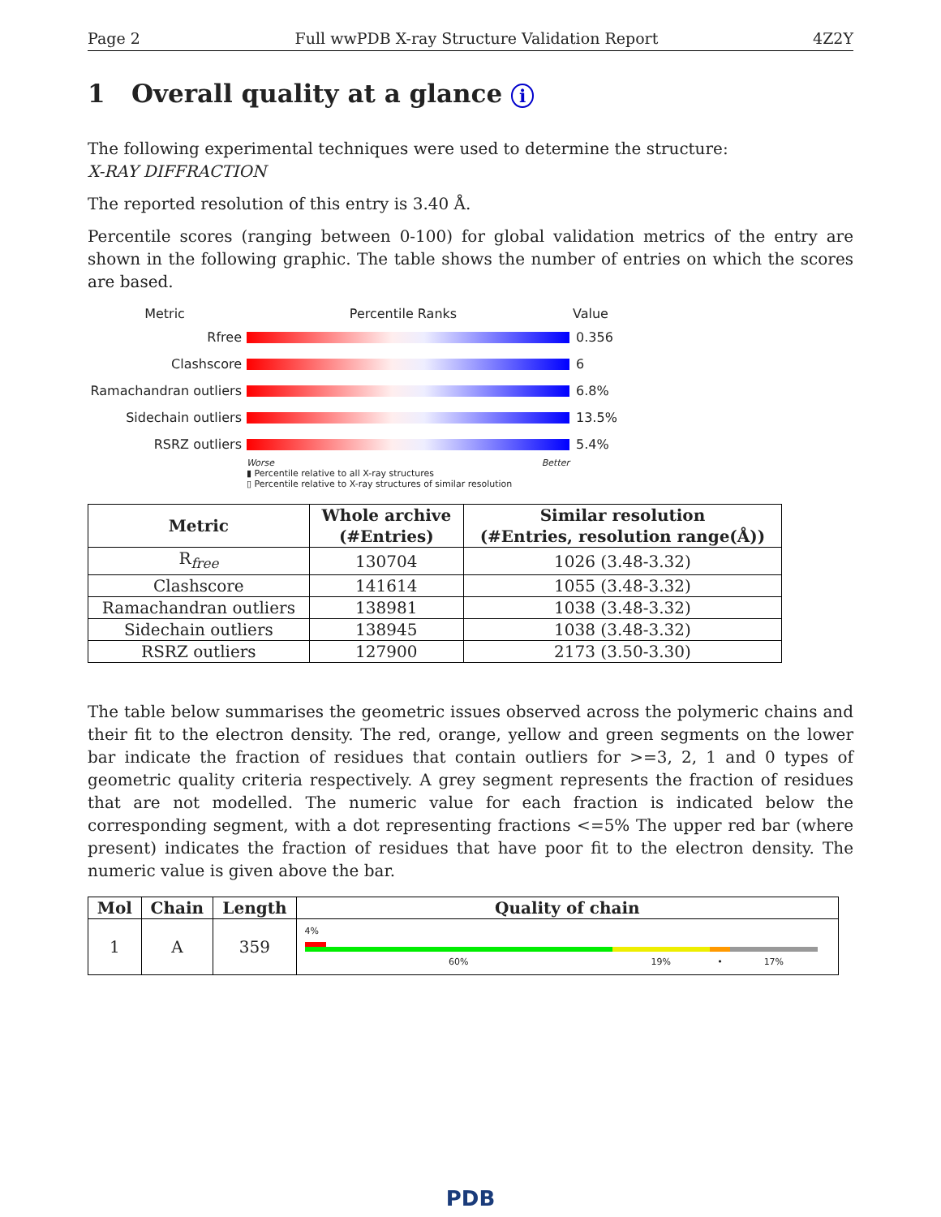Page 2 Full wwPDB X-ray Structure Validation Report 4Z2Y
1 Overall quality at a glance i
The following experimental techniques were used to determine the structure:
X-RAY DIFFRACTION
The reported resolution of this entry is 3.40 Å.
Percentile scores (ranging between 0-100) for global validation metrics of the entry are shown in the following graphic. The table shows the number of entries on which the scores are based.
Metric Percentile Ranks Value
Rfree 0.356
Clashscore 6
Ramachandran outliers
6.8%
Sidechain outliers 13.5%
RSRZ outliers 5.4%
Worse Better
▮ Percentile relative to all X-ray structures
▯ Percentile relative to X-ray structures of similar resolution
| Metric | Whole archive (#Entries) | Similar resolution (#Entries, resolution range(Å)) |
| --- | --- | --- |
| R<sub>free</sub> | 130704 | 1026 (3.48-3.32) |
| Clashscore | 141614 | 1055 (3.48-3.32) |
| Ramachandran outliers | 138981 | 1038 (3.48-3.32) |
| Sidechain outliers | 138945 | 1038 (3.48-3.32) |
| RSRZ outliers | 127900 | 2173 (3.50-3.30) |
The table below summarises the geometric issues observed across the polymeric chains and their fit to the electron density. The red, orange, yellow and green segments on the lower bar indicate the fraction of residues that contain outliers for >=3, 2, 1 and 0 types of geometric quality criteria respectively. A grey segment represents the fraction of residues that are not modelled. The numeric value for each fraction is indicated below the corresponding segment, with a dot representing fractions <=5% The upper red bar (where present) indicates the fraction of residues that have poor fit to the electron density. The numeric value is given above the bar.
| Mol | Chain | Length | Quality of chain |
| --- | --- | --- | --- |
| 1 | A | 359 | 4% 60% 19% • 17% |
PDB